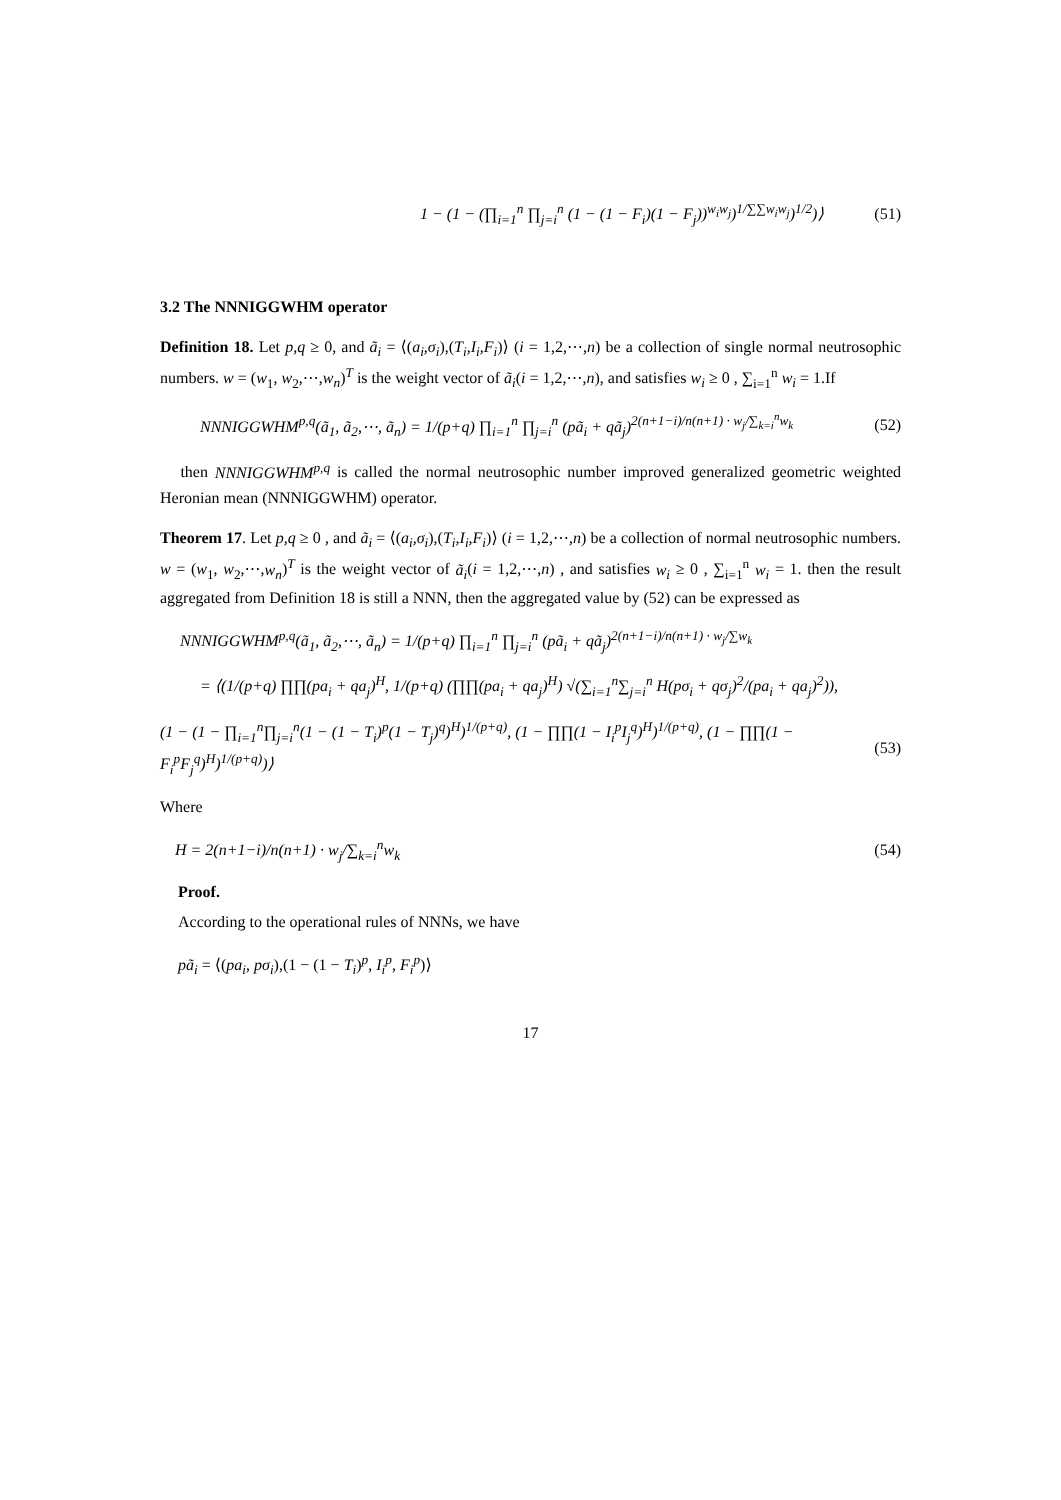1 − (1 − (∏<sub>i=1</sub><sup>n</sup> ∏<sub>j=i</sub><sup>n</sup> (1 − (1 − F<sub>i</sub>)(1 − F<sub>j</sub>))<sup>w<sub>i</sub>w<sub>j</sub></sup>)<sup>1/∑∑w<sub>i</sub>w<sub>j</sub></sup>)<sup>1/2</sup>)⟩ (51)
3.2 The NNNIGGWHM operator
Definition 18. Let p,q ≥ 0, and ã<sub>i</sub> = ⟨(a<sub>i</sub>,σ<sub>i</sub>),(T<sub>i</sub>,I<sub>i</sub>,F<sub>i</sub>)⟩ (i = 1,2,⋯,n) be a collection of single normal neutrosophic numbers. w = (w<sub>1</sub>, w<sub>2</sub>,⋯,w<sub>n</sub>)<sup>T</sup> is the weight vector of ã<sub>i</sub>(i = 1,2,⋯,n), and satisfies w<sub>i</sub> ≥ 0 , ∑<sub>i=1</sub><sup>n</sup> w<sub>i</sub> = 1.If
NNNIGGWHM<sup>p,q</sup>(ã<sub>1</sub>, ã<sub>2</sub>,⋯, ã<sub>n</sub>) = 1/(p+q) ∏<sub>i=1</sub><sup>n</sup> ∏<sub>j=i</sub><sup>n</sup> (pã<sub>i</sub> + qã<sub>j</sub>)<sup>2(n+1−i)/n(n+1) · w<sub>j</sub>/∑<sub>k=i</sub><sup>n</sup>w<sub>k</sub></sup> (52)
then NNNIGGWHM<sup>p,q</sup> is called the normal neutrosophic number improved generalized geometric weighted Heronian mean (NNNIGGWHM) operator.
Theorem 17. Let p,q ≥ 0 , and ã<sub>i</sub> = ⟨(a<sub>i</sub>,σ<sub>i</sub>),(T<sub>i</sub>,I<sub>i</sub>,F<sub>i</sub>)⟩ (i = 1,2,⋯,n) be a collection of normal neutrosophic numbers. w = (w<sub>1</sub>, w<sub>2</sub>,⋯,w<sub>n</sub>)<sup>T</sup> is the weight vector of ã<sub>i</sub>(i = 1,2,⋯,n) , and satisfies w<sub>i</sub> ≥ 0 , ∑<sub>i=1</sub><sup>n</sup> w<sub>i</sub> = 1. then the result aggregated from Definition 18 is still a NNN, then the aggregated value by (52) can be expressed as
NNNIGGWHM<sup>p,q</sup>(ã<sub>1</sub>, ã<sub>2</sub>,⋯, ã<sub>n</sub>) = 1/(p+q) ∏<sub>i=1</sub><sup>n</sup> ∏<sub>j=i</sub><sup>n</sup> (pã<sub>i</sub> + qã<sub>j</sub>)<sup>2(n+1−i)/n(n+1) · w<sub>j</sub>/∑w<sub>k</sub></sup>
= ⟨(1/(p+q) ∏∏(pa<sub>i</sub> + qa<sub>j</sub>)<sup>H</sup>, 1/(p+q) (∏∏(pa<sub>i</sub> + qa<sub>j</sub>)<sup>H</sup>) √(∑<sub>i=1</sub><sup>n</sup>∑<sub>j=i</sub><sup>n</sup> H(pσ<sub>i</sub> + qσ<sub>j</sub>)<sup>2</sup>/(pa<sub>i</sub> + qa<sub>j</sub>)<sup>2</sup>)),
(1 − (1 − ∏<sub>i=1</sub><sup>n</sup>∏<sub>j=i</sub><sup>n</sup>(1 − (1 − T<sub>i</sub>)<sup>p</sup>(1 − T<sub>j</sub>)<sup>q</sup>)<sup>H</sup>)<sup>1/(p+q)</sup>, (1 − ∏∏(1 − I<sub>i</sub><sup>p</sup>I<sub>j</sub><sup>q</sup>)<sup>H</sup>)<sup>1/(p+q)</sup>, (1 − ∏∏(1 − F<sub>i</sub><sup>p</sup>F<sub>j</sub><sup>q</sup>)<sup>H</sup>)<sup>1/(p+q)</sup>)⟩ (53)
Where
H = 2(n+1−i)/n(n+1) · w<sub>j</sub>/∑<sub>k=i</sub><sup>n</sup>w<sub>k</sub> (54)
Proof.
According to the operational rules of NNNs, we have
pã<sub>i</sub> = ⟨(pa<sub>i</sub>, pσ<sub>i</sub>),(1 − (1 − T<sub>i</sub>)<sup>p</sup>, I<sub>i</sub><sup>p</sup>, F<sub>i</sub><sup>p</sup>)⟩
17